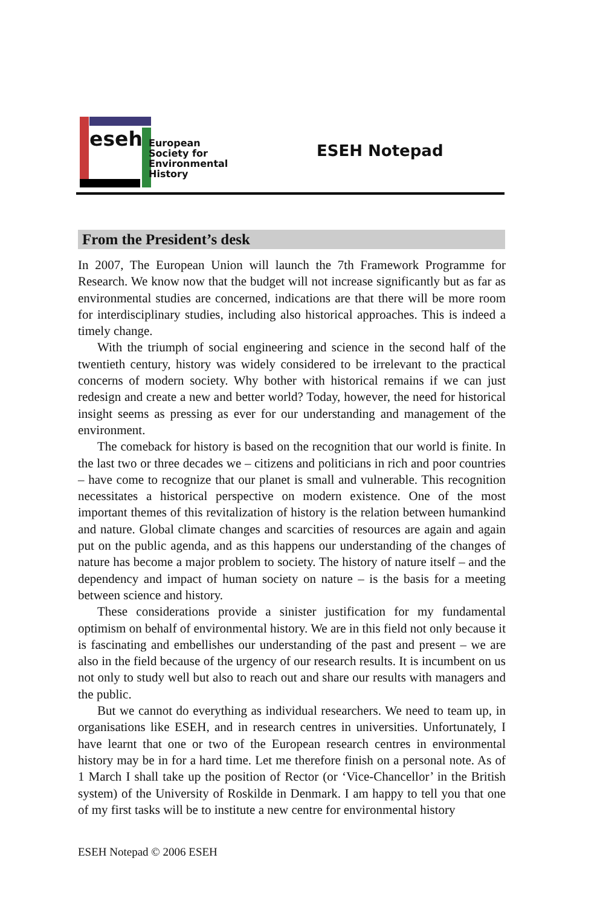eseh
European
Society for
Environmental
History
ESEH Notepad
From the President’s desk
In 2007, The European Union will launch the 7th Framework Programme for Research. We know now that the budget will not increase significantly but as far as environmental studies are concerned, indications are that there will be more room for interdisciplinary studies, including also historical approaches. This is indeed a timely change.
With the triumph of social engineering and science in the second half of the twentieth century, history was widely considered to be irrelevant to the practical concerns of modern society. Why bother with historical remains if we can just redesign and create a new and better world? Today, however, the need for historical insight seems as pressing as ever for our understanding and management of the environment.
The comeback for history is based on the recognition that our world is finite. In the last two or three decades we – citizens and politicians in rich and poor countries – have come to recognize that our planet is small and vulnerable. This recognition necessitates a historical perspective on modern existence. One of the most important themes of this revitalization of history is the relation between humankind and nature. Global climate changes and scarcities of resources are again and again put on the public agenda, and as this happens our understanding of the changes of nature has become a major problem to society. The history of nature itself – and the dependency and impact of human society on nature – is the basis for a meeting between science and history.
These considerations provide a sinister justification for my fundamental optimism on behalf of environmental history. We are in this field not only because it is fascinating and embellishes our understanding of the past and present – we are also in the field because of the urgency of our research results. It is incumbent on us not only to study well but also to reach out and share our results with managers and the public.
But we cannot do everything as individual researchers. We need to team up, in organisations like ESEH, and in research centres in universities. Unfortunately, I have learnt that one or two of the European research centres in environmental history may be in for a hard time. Let me therefore finish on a personal note. As of 1 March I shall take up the position of Rector (or ‘Vice-Chancellor’ in the British system) of the University of Roskilde in Denmark. I am happy to tell you that one of my first tasks will be to institute a new centre for environmental history
ESEH Notepad © 2006 ESEH